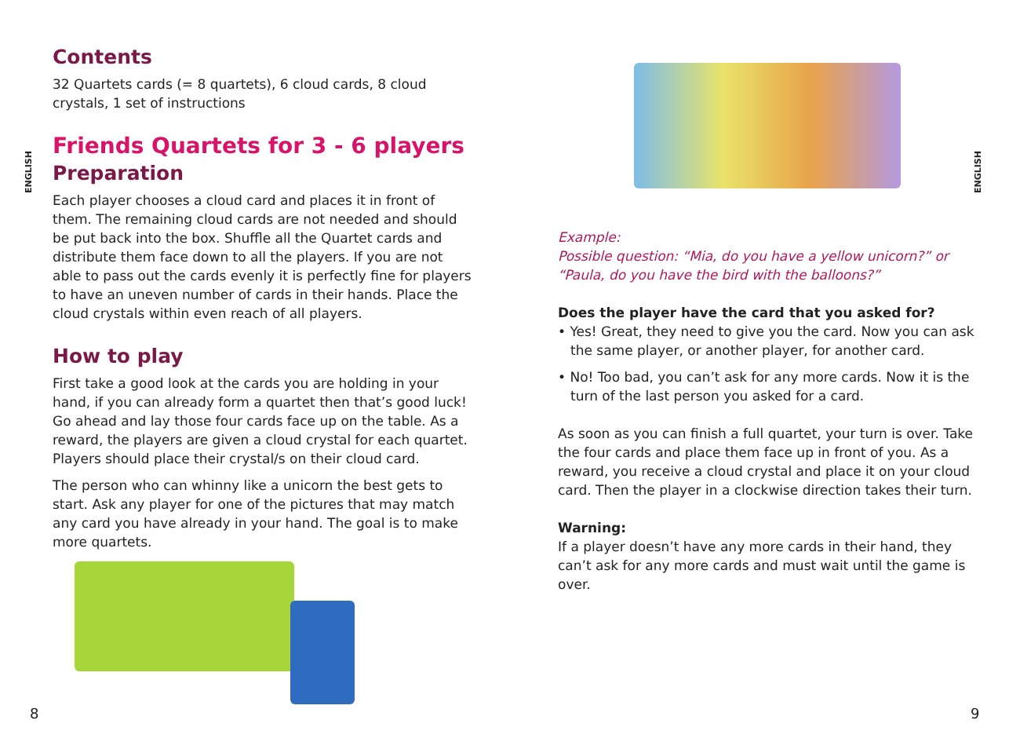ENGLISH
Contents
32 Quartets cards (= 8 quartets), 6 cloud cards, 8 cloud crystals, 1 set of instructions
Friends Quartets for 3 - 6 players
Preparation
Each player chooses a cloud card and places it in front of them. The remaining cloud cards are not needed and should be put back into the box. Shuffle all the Quartet cards and distribute them face down to all the players. If you are not able to pass out the cards evenly it is perfectly fine for players to have an uneven number of cards in their hands. Place the cloud crystals within even reach of all players.
How to play
First take a good look at the cards you are holding in your hand, if you can already form a quartet then that’s good luck! Go ahead and lay those four cards face up on the table. As a reward, the players are given a cloud crystal for each quartet. Players should place their crystal/s on their cloud card.
The person who can whinny like a unicorn the best gets to start. Ask any player for one of the pictures that may match any card you have already in your hand. The goal is to make more quartets.
8
ENGLISH
Example:
Possible question: “Mia, do you have a yellow unicorn?” or “Paula, do you have the bird with the balloons?”
Does the player have the card that you asked for?
• Yes! Great, they need to give you the card. Now you can ask the same player, or another player, for another card.
• No! Too bad, you can’t ask for any more cards. Now it is the turn of the last person you asked for a card.
As soon as you can finish a full quartet, your turn is over. Take the four cards and place them face up in front of you. As a reward, you receive a cloud crystal and place it on your cloud card. Then the player in a clockwise direction takes their turn.
Warning:
If a player doesn’t have any more cards in their hand, they can’t ask for any more cards and must wait until the game is over.
9